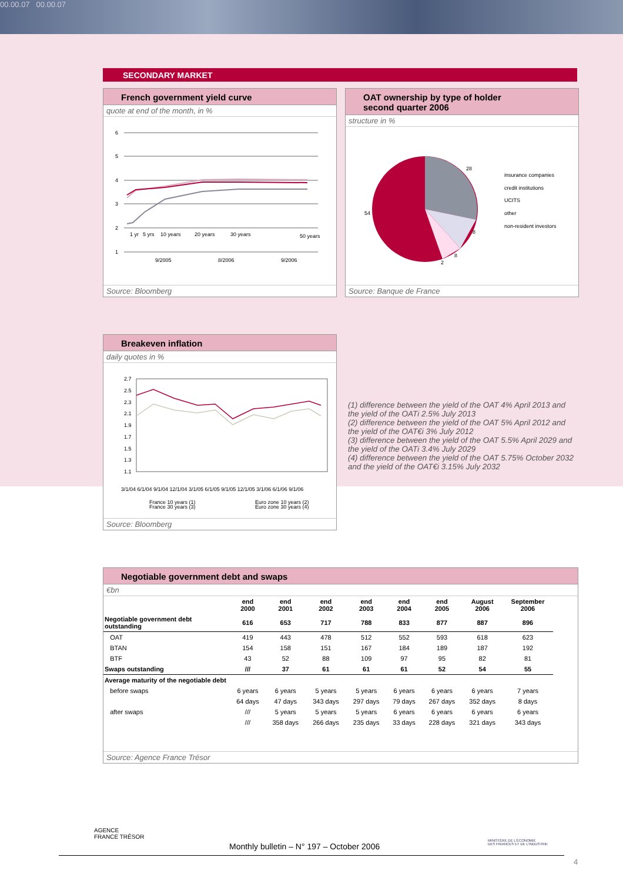00.00.07 00.00.07
SECONDARY MARKET
French government yield curve
quote at end of the month, in %
6
5
4
3
2
1
1 yr
5 yrs
10 years
20 years
30 years
50 years
9/2005
8/2006
9/2006
Source: Bloomberg
OAT ownership by type of holder
second quarter 2006
structure in %
28
54
8
8
2
insurance companies
credit institutions
UCITS
other
non-resident investors
Source: Banque de France
Breakeven inflation
daily quotes in %
2.7
2.5
2.3
2.1
1.9
1.7
1.5
1.3
1.1
3/1/04 6/1/04 9/1/04 12/1/04 3/1/05 6/1/05 9/1/05 12/1/05 3/1/06 6/1/06 9/1/06
France 10 years (1)
France 30 years (3)
Euro zone 10 years (2)
Euro zone 30 years (4)
Source: Bloomberg
(1) difference between the yield of the OAT 4% April 2013 and the yield of the OATi 2.5% July 2013
(2) difference between the yield of the OAT 5% April 2012 and the yield of the OAT€i 3% July 2012
(3) difference between the yield of the OAT 5.5% April 2029 and the yield of the OATi 3.4% July 2029
(4) difference between the yield of the OAT 5.75% October 2032 and the yield of the OAT€i 3.15% July 2032
Negotiable government debt and swaps
€bn
| | end 2000 | end 2001 | end 2002 | end 2003 | end 2004 | end 2005 | August 2006 | September 2006 |
| --- | --- | --- | --- | --- | --- | --- | --- | --- |
| Negotiable government debt outstanding | 616 | 653 | 717 | 788 | 833 | 877 | 887 | 896 |
| OAT | 419 | 443 | 478 | 512 | 552 | 593 | 618 | 623 |
| BTAN | 154 | 158 | 151 | 167 | 184 | 189 | 187 | 192 |
| BTF | 43 | 52 | 88 | 109 | 97 | 95 | 82 | 81 |
| Swaps outstanding | /// | 37 | 61 | 61 | 61 | 52 | 54 | 55 |
| Average maturity of the negotiable debt | | | | | | | | |
| before swaps | 6 years | 6 years | 5 years | 5 years | 6 years | 6 years | 6 years | 7 years |
| | 64 days | 47 days | 343 days | 297 days | 79 days | 267 days | 352 days | 8 days |
| after swaps | /// | 5 years | 5 years | 5 years | 6 years | 6 years | 6 years | 6 years |
| | /// | 358 days | 266 days | 235 days | 33 days | 228 days | 321 days | 343 days |
Source: Agence France Trésor
AGENCE
FRANCE TRÉSOR
Monthly bulletin – N° 197 – October 2006
MINISTÈRE DE L'ÉCONOMIE
DES FINANCES ET DE L'INDUSTRIE
4